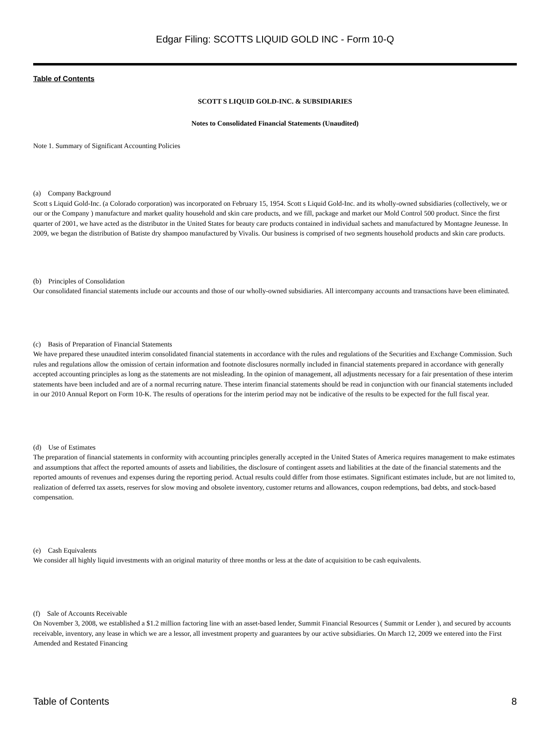Edgar Filing: SCOTTS LIQUID GOLD INC - Form 10-Q
Table of Contents
SCOTT S LIQUID GOLD-INC. & SUBSIDIARIES
Notes to Consolidated Financial Statements (Unaudited)
Note 1. Summary of Significant Accounting Policies
(a) Company Background
Scott s Liquid Gold-Inc. (a Colorado corporation) was incorporated on February 15, 1954. Scott s Liquid Gold-Inc. and its wholly-owned subsidiaries (collectively, we or our or the Company ) manufacture and market quality household and skin care products, and we fill, package and market our Mold Control 500 product. Since the first quarter of 2001, we have acted as the distributor in the United States for beauty care products contained in individual sachets and manufactured by Montagne Jeunesse. In 2009, we began the distribution of Batiste dry shampoo manufactured by Vivalis. Our business is comprised of two segments household products and skin care products.
(b) Principles of Consolidation
Our consolidated financial statements include our accounts and those of our wholly-owned subsidiaries. All intercompany accounts and transactions have been eliminated.
(c) Basis of Preparation of Financial Statements
We have prepared these unaudited interim consolidated financial statements in accordance with the rules and regulations of the Securities and Exchange Commission. Such rules and regulations allow the omission of certain information and footnote disclosures normally included in financial statements prepared in accordance with generally accepted accounting principles as long as the statements are not misleading. In the opinion of management, all adjustments necessary for a fair presentation of these interim statements have been included and are of a normal recurring nature. These interim financial statements should be read in conjunction with our financial statements included in our 2010 Annual Report on Form 10-K. The results of operations for the interim period may not be indicative of the results to be expected for the full fiscal year.
(d) Use of Estimates
The preparation of financial statements in conformity with accounting principles generally accepted in the United States of America requires management to make estimates and assumptions that affect the reported amounts of assets and liabilities, the disclosure of contingent assets and liabilities at the date of the financial statements and the reported amounts of revenues and expenses during the reporting period. Actual results could differ from those estimates. Significant estimates include, but are not limited to, realization of deferred tax assets, reserves for slow moving and obsolete inventory, customer returns and allowances, coupon redemptions, bad debts, and stock-based compensation.
(e) Cash Equivalents
We consider all highly liquid investments with an original maturity of three months or less at the date of acquisition to be cash equivalents.
(f) Sale of Accounts Receivable
On November 3, 2008, we established a $1.2 million factoring line with an asset-based lender, Summit Financial Resources ( Summit or Lender ), and secured by accounts receivable, inventory, any lease in which we are a lessor, all investment property and guarantees by our active subsidiaries. On March 12, 2009 we entered into the First Amended and Restated Financing
Table of Contents 8